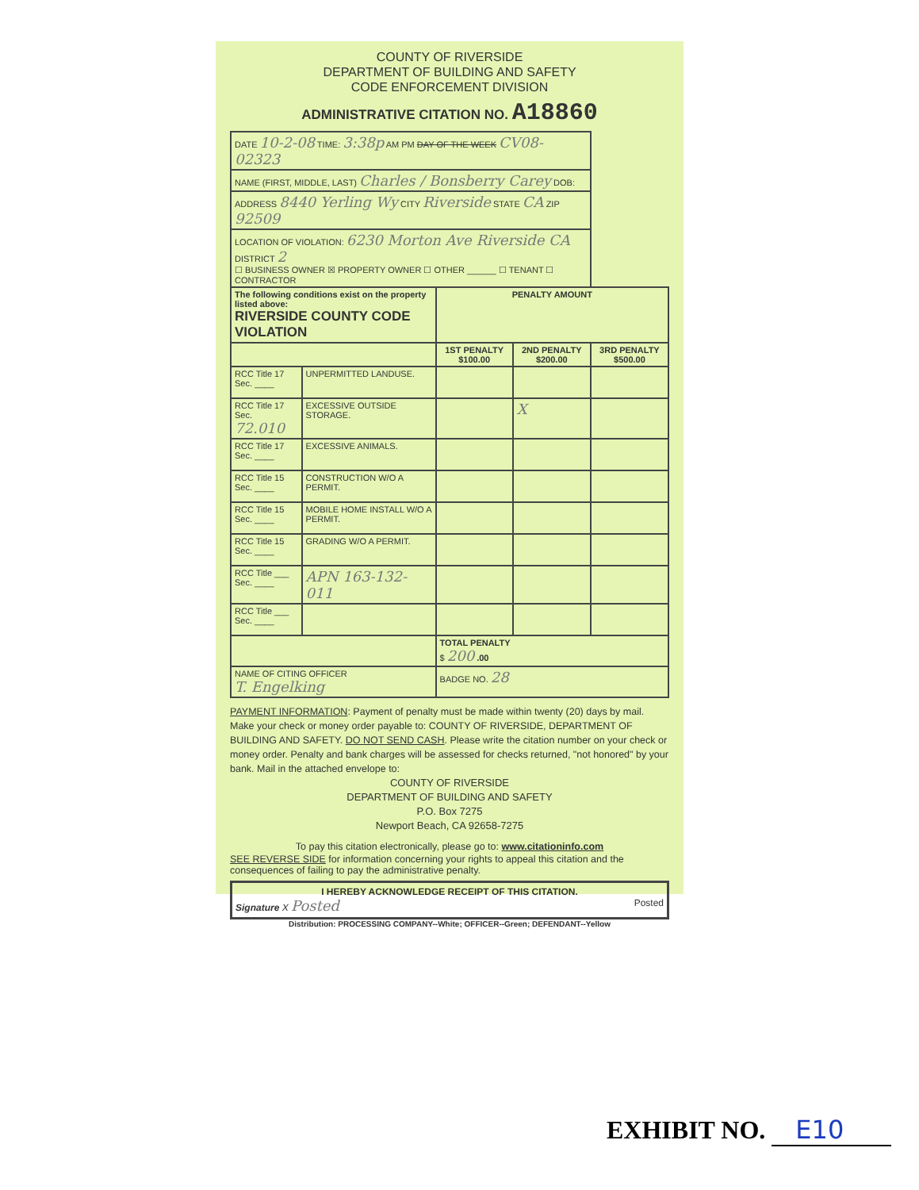COUNTY OF RIVERSIDE
DEPARTMENT OF BUILDING AND SAFETY
CODE ENFORCEMENT DIVISION
ADMINISTRATIVE CITATION NO. A18860
| DATE 10-2-08 TIME: 3:38p AM PM DAY OF THE WEEK CV08-02323 | | | | |
| NAME (FIRST, MIDDLE, LAST) Charles / Bonsberry Carey DOB: | | | | |
| ADDRESS 8440 Yerling Wy CITY Riverside STATE CA ZIP 92509 | | | | |
| LOCATION OF VIOLATION: 6230 Morton Ave Riverside CA DISTRICT 2 ☐ BUSINESS OWNER ☒ PROPERTY OWNER ☐ OTHER ______ ☐ TENANT ☐ CONTRACTOR | | | | |
| The following conditions exist on the property listed above: RIVERSIDE COUNTY CODE VIOLATION | | PENALTY AMOUNT | | |
| | | 1ST PENALTY $100.00 | 2ND PENALTY $200.00 | 3RD PENALTY $500.00 |
| RCC Title 17 Sec. ____ | UNPERMITTED LANDUSE. | | | |
| RCC Title 17 Sec. 72.010 | EXCESSIVE OUTSIDE STORAGE. | | X | |
| RCC Title 17 Sec. ____ | EXCESSIVE ANIMALS. | | | |
| RCC Title 15 Sec. ____ | CONSTRUCTION W/O A PERMIT. | | | |
| RCC Title 15 Sec. ____ | MOBILE HOME INSTALL W/O A PERMIT. | | | |
| RCC Title 15 Sec. ____ | GRADING W/O A PERMIT. | | | |
| RCC Title ___ Sec. ____ | APN 163-132-011 | | | |
| RCC Title ___ Sec. ____ | | | | |
| | | TOTAL PENALTY $ 200 .00 | | |
| NAME OF CITING OFFICER T. Engelking | | BADGE NO. 28 | | |
PAYMENT INFORMATION: Payment of penalty must be made within twenty (20) days by mail. Make your check or money order payable to: COUNTY OF RIVERSIDE, DEPARTMENT OF BUILDING AND SAFETY. DO NOT SEND CASH. Please write the citation number on your check or money order. Penalty and bank charges will be assessed for checks returned, "not honored" by your bank. Mail in the attached envelope to:
COUNTY OF RIVERSIDE
DEPARTMENT OF BUILDING AND SAFETY
P.O. Box 7275
Newport Beach, CA 92658-7275
To pay this citation electronically, please go to: www.citationinfo.com
SEE REVERSE SIDE for information concerning your rights to appeal this citation and the consequences of failing to pay the administrative penalty.
I HEREBY ACKNOWLEDGE RECEIPT OF THIS CITATION.
Signature X Posted Posted
Distribution: PROCESSING COMPANY--White; OFFICER--Green; DEFENDANT--Yellow
EXHIBIT NO. E10